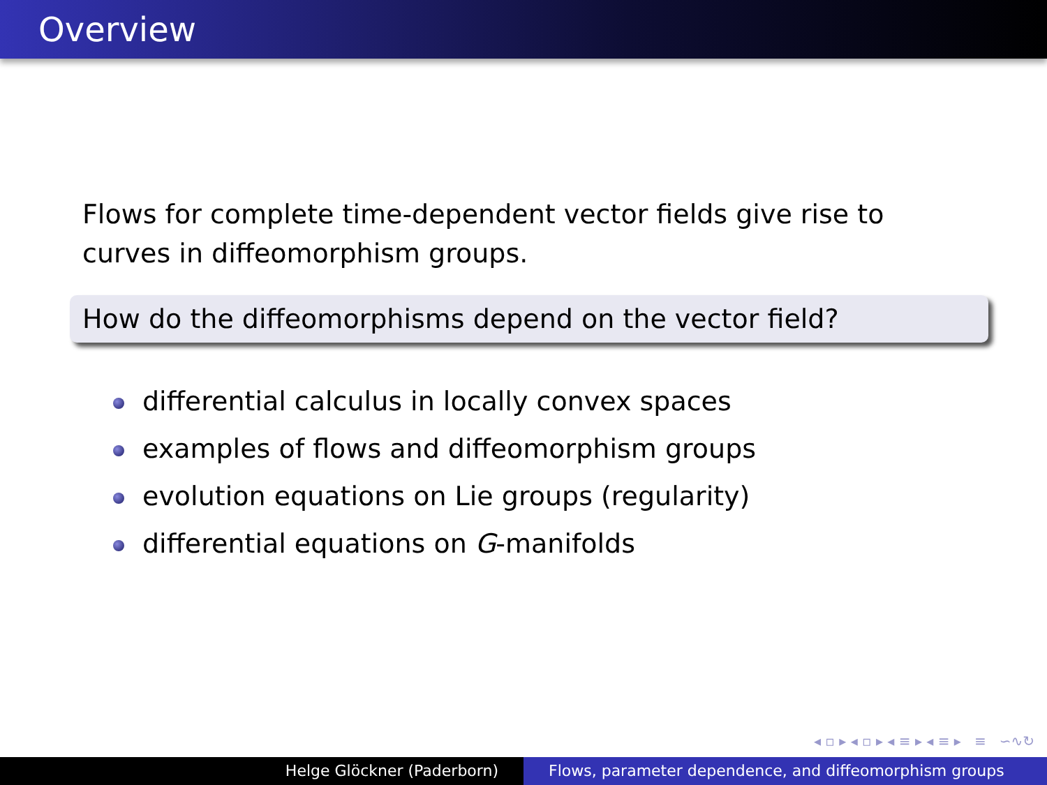Overview
Flows for complete time-dependent vector fields give rise to curves in diffeomorphism groups.
How do the diffeomorphisms depend on the vector field?
differential calculus in locally convex spaces
examples of flows and diffeomorphism groups
evolution equations on Lie groups (regularity)
differential equations on G-manifolds
◂ ▫ ▸ ◂ ▫ ▸ ◂ ≡ ▸ ◂ ≡ ▸ ≡ ∽∿↻
Helge Glöckner (Paderborn) Flows, parameter dependence, and diffeomorphism groups